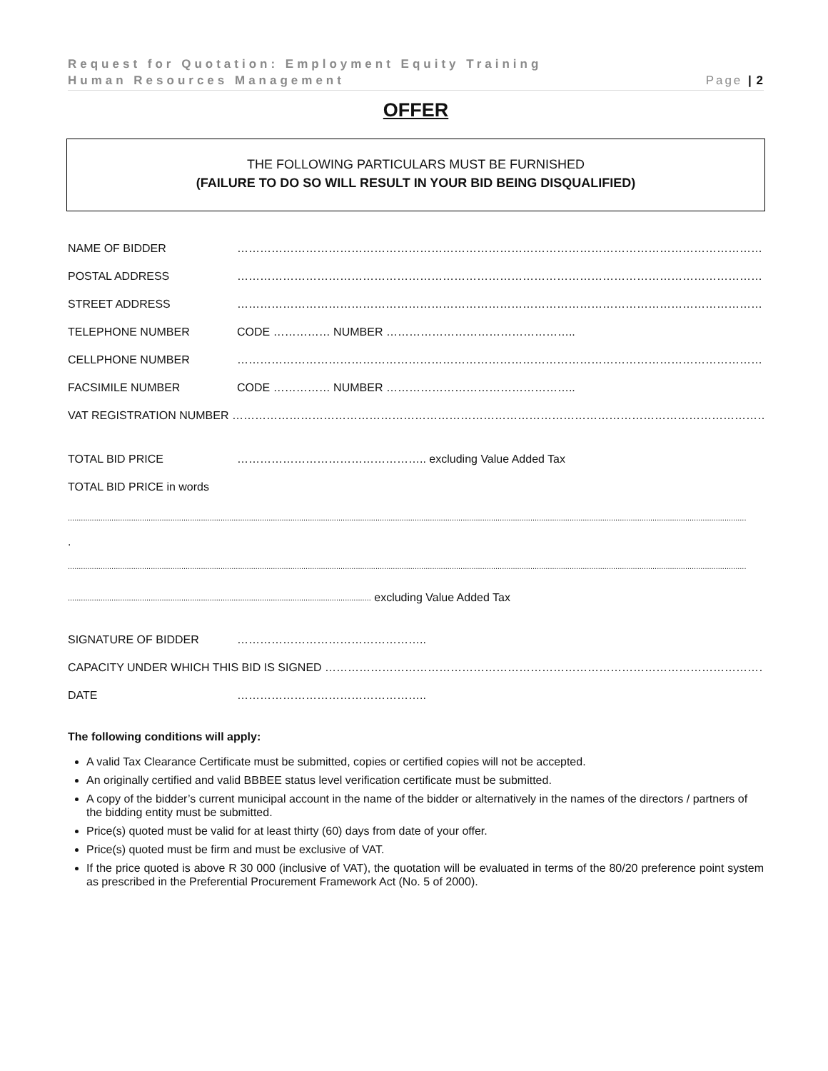Request for Quotation: Employment Equity Training
Human Resources Management Page | 2
OFFER
THE FOLLOWING PARTICULARS MUST BE FURNISHED
(FAILURE TO DO SO WILL RESULT IN YOUR BID BEING DISQUALIFIED)
NAME OF BIDDER ………………………………………………………………………………………………………………………………
POSTAL ADDRESS ………………………………………………………………………………………………………………………………
STREET ADDRESS ………………………………………………………………………………………………………………………………
TELEPHONE NUMBER CODE …………… NUMBER …………………………………………..
CELLPHONE NUMBER ………………………………………………………………………………………………………………………………
FACSIMILE NUMBER CODE …………… NUMBER …………………………………………..
VAT REGISTRATION NUMBER ………………………………………………………………………………………………………………………………
TOTAL BID PRICE ………………………………………….. excluding Value Added Tax
TOTAL BID PRICE in words
.......................................................................................................................................................................................................................................................................................................................
.
.......................................................................................................................................................................................................................................................................................................................
........................................................................................................................................... excluding Value Added Tax
SIGNATURE OF BIDDER …………………………………………..
CAPACITY UNDER WHICH THIS BID IS SIGNED ………………………………………………………………………………………………………………
DATE …………………………………………..
The following conditions will apply:
A valid Tax Clearance Certificate must be submitted, copies or certified copies will not be accepted.
An originally certified and valid BBBEE status level verification certificate must be submitted.
A copy of the bidder’s current municipal account in the name of the bidder or alternatively in the names of the directors / partners of the bidding entity must be submitted.
Price(s) quoted must be valid for at least thirty (60) days from date of your offer.
Price(s) quoted must be firm and must be exclusive of VAT.
If the price quoted is above R 30 000 (inclusive of VAT), the quotation will be evaluated in terms of the 80/20 preference point system as prescribed in the Preferential Procurement Framework Act (No. 5 of 2000).